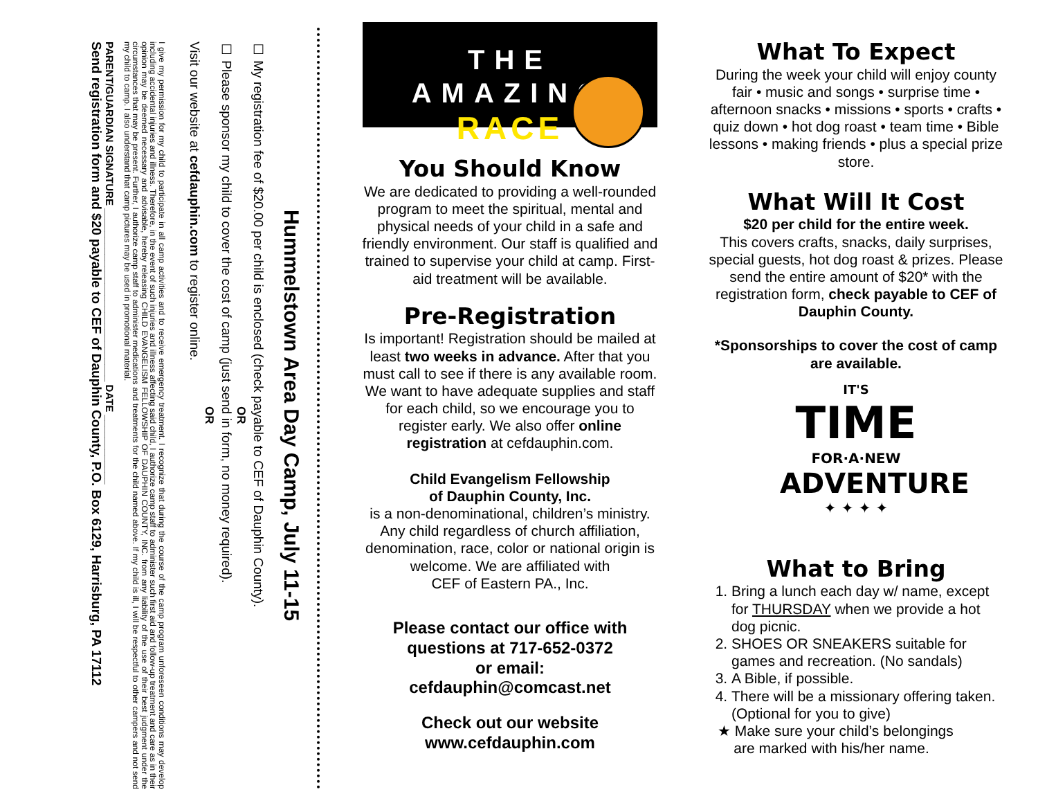Hummelstown Area Day Camp, July 11-15
☐ My registration fee of $20.00 per child is enclosed (check payable to CEF of Dauphin County).
OR
☐ Please sponsor my child to cover the cost of camp (just send in form, no money required).
OR
Visit our website at cefdauphin.com to register online.
I give my permission for my child to participate in all camp activities and to receive emergency treatment. I recognize that during the course of the camp program unforeseen conditions may develop including accidental injuries and illness. Therefore, in the event of such injuries and illness affecting said child, I authorize camp staff to administer such first aid and follow-up treatment and care as in their opinion may be deemed necessary and advisable, hereby releasing CHILD EVANGELISM FELLOWSHIP OF DAUPHIN COUNTY, INC. from any liability of the use of their best judgment under the circumstances that may be present. Further, I authorize camp staff to administer medications and treatments for the child named above. If my child is ill, I will be respectful to other campers and not send my child to camp. I also understand that camp pictures may be used in promotional material.
PARENT/GUARDIAN SIGNATURE ______________________________ DATE ____________
Send registration form and $20 payable to CEF of Dauphin County, P.O. Box 6129, Harrisburg, PA 17112
THE AMAZING
RACE
You Should Know
We are dedicated to providing a well-rounded program to meet the spiritual, mental and physical needs of your child in a safe and friendly environment. Our staff is qualified and trained to supervise your child at camp. First-aid treatment will be available.
Pre-Registration
Is important! Registration should be mailed at least two weeks in advance. After that you must call to see if there is any available room. We want to have adequate supplies and staff for each child, so we encourage you to register early. We also offer online registration at cefdauphin.com.
Child Evangelism Fellowship
of Dauphin County, Inc.
is a non-denominational, children’s ministry. Any child regardless of church affiliation, denomination, race, color or national origin is welcome. We are affiliated with
CEF of Eastern PA., Inc.
Please contact our office with questions at 717-652-0372
or email:
cefdauphin@comcast.net
Check out our website
www.cefdauphin.com
What To Expect
During the week your child will enjoy county fair • music and songs • surprise time • afternoon snacks • missions • sports • crafts • quiz down • hot dog roast • team time • Bible lessons • making friends • plus a special prize store.
What Will It Cost
$20 per child for the entire week.
This covers crafts, snacks, daily surprises, special guests, hot dog roast & prizes. Please send the entire amount of $20* with the registration form, check payable to CEF of Dauphin County.
*Sponsorships to cover the cost of camp are available.
IT'S
TIME
FOR·A·NEW
ADVENTURE
✦ ✦ ✦ ✦
What to Bring
1. Bring a lunch each day w/ name, except for THURSDAY when we provide a hot dog picnic.
2. SHOES OR SNEAKERS suitable for games and recreation. (No sandals)
3. A Bible, if possible.
4. There will be a missionary offering taken. (Optional for you to give)
★ Make sure your child’s belongings
are marked with his/her name.